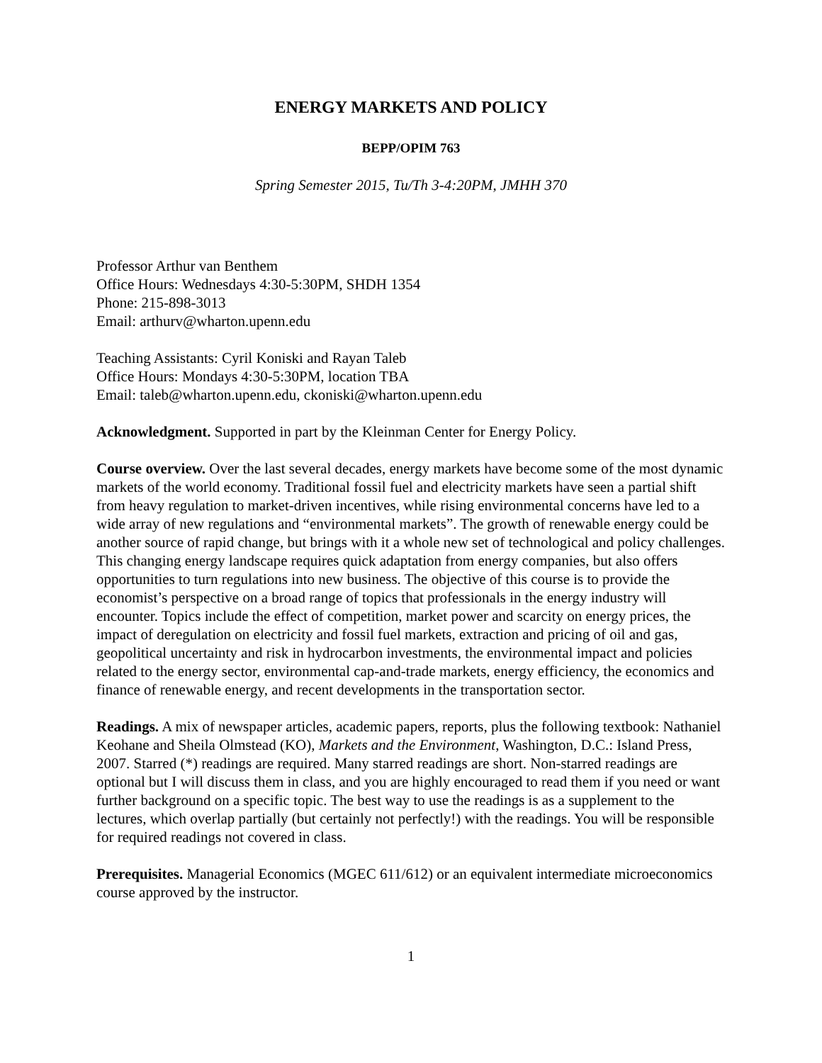ENERGY MARKETS AND POLICY
BEPP/OPIM 763
Spring Semester 2015, Tu/Th 3-4:20PM, JMHH 370
Professor Arthur van Benthem
Office Hours: Wednesdays 4:30-5:30PM, SHDH 1354
Phone: 215-898-3013
Email: arthurv@wharton.upenn.edu
Teaching Assistants: Cyril Koniski and Rayan Taleb
Office Hours: Mondays 4:30-5:30PM, location TBA
Email: taleb@wharton.upenn.edu, ckoniski@wharton.upenn.edu
Acknowledgment. Supported in part by the Kleinman Center for Energy Policy.
Course overview. Over the last several decades, energy markets have become some of the most dynamic markets of the world economy. Traditional fossil fuel and electricity markets have seen a partial shift from heavy regulation to market-driven incentives, while rising environmental concerns have led to a wide array of new regulations and “environmental markets”. The growth of renewable energy could be another source of rapid change, but brings with it a whole new set of technological and policy challenges. This changing energy landscape requires quick adaptation from energy companies, but also offers opportunities to turn regulations into new business. The objective of this course is to provide the economist’s perspective on a broad range of topics that professionals in the energy industry will encounter. Topics include the effect of competition, market power and scarcity on energy prices, the impact of deregulation on electricity and fossil fuel markets, extraction and pricing of oil and gas, geopolitical uncertainty and risk in hydrocarbon investments, the environmental impact and policies related to the energy sector, environmental cap-and-trade markets, energy efficiency, the economics and finance of renewable energy, and recent developments in the transportation sector.
Readings. A mix of newspaper articles, academic papers, reports, plus the following textbook: Nathaniel Keohane and Sheila Olmstead (KO), Markets and the Environment, Washington, D.C.: Island Press, 2007. Starred (*) readings are required. Many starred readings are short. Non-starred readings are optional but I will discuss them in class, and you are highly encouraged to read them if you need or want further background on a specific topic. The best way to use the readings is as a supplement to the lectures, which overlap partially (but certainly not perfectly!) with the readings. You will be responsible for required readings not covered in class.
Prerequisites. Managerial Economics (MGEC 611/612) or an equivalent intermediate microeconomics course approved by the instructor.
1